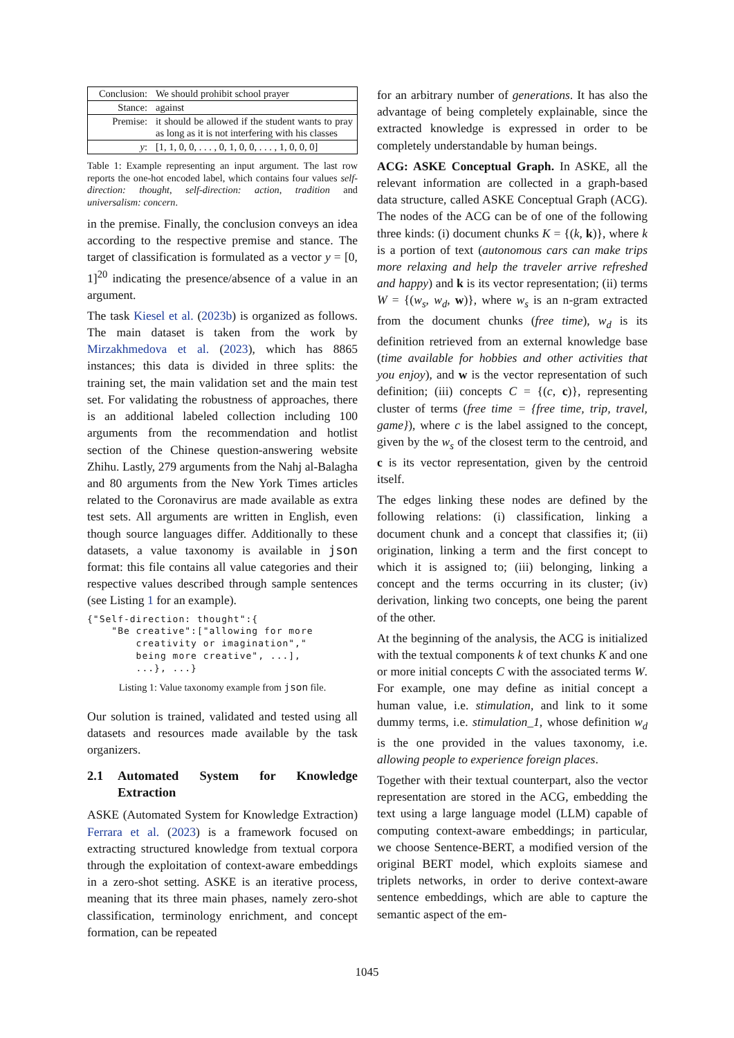| Conclusion: | We should prohibit school prayer |
| Stance: | against |
| Premise: | it should be allowed if the student wants to pray as long as it is not interfering with his classes |
| y : | [1, 1, 0, 0, . . . , 0, 1, 0, 0, . . . , 1, 0, 0, 0] |
Table 1: Example representing an input argument. The last row reports the one-hot encoded label, which contains four values self-direction: thought, self-direction: action, tradition and universalism: concern.
in the premise. Finally, the conclusion conveys an idea according to the respective premise and stance. The target of classification is formulated as a vector y = [0, 1]<sup>20</sup> indicating the presence/absence of a value in an argument.
The task Kiesel et al. (2023b) is organized as follows. The main dataset is taken from the work by Mirzakhmedova et al. (2023), which has 8865 instances; this data is divided in three splits: the training set, the main validation set and the main test set. For validating the robustness of approaches, there is an additional labeled collection including 100 arguments from the recommendation and hotlist section of the Chinese question-answering website Zhihu. Lastly, 279 arguments from the Nahj al-Balagha and 80 arguments from the New York Times articles related to the Coronavirus are made available as extra test sets. All arguments are written in English, even though source languages differ. Additionally to these datasets, a value taxonomy is available in json format: this file contains all value categories and their respective values described through sample sentences (see Listing 1 for an example).
{"Self-direction: thought":{
    "Be creative":["allowing for more
        creativity or imagination","
        being more creative", ...],
        ...}, ...}
Listing 1: Value taxonomy example from json file.
Our solution is trained, validated and tested using all datasets and resources made available by the task organizers.
2.1 Automated System for Knowledge Extraction
ASKE (Automated System for Knowledge Extraction) Ferrara et al. (2023) is a framework focused on extracting structured knowledge from textual corpora through the exploitation of context-aware embeddings in a zero-shot setting. ASKE is an iterative process, meaning that its three main phases, namely zero-shot classification, terminology enrichment, and concept formation, can be repeated
for an arbitrary number of generations. It has also the advantage of being completely explainable, since the extracted knowledge is expressed in order to be completely understandable by human beings.
ACG: ASKE Conceptual Graph. In ASKE, all the relevant information are collected in a graph-based data structure, called ASKE Conceptual Graph (ACG). The nodes of the ACG can be of one of the following three kinds: (i) document chunks K = {(k, k)}, where k is a portion of text (autonomous cars can make trips more relaxing and help the traveler arrive refreshed and happy) and k is its vector representation; (ii) terms W = {(w<sub>s</sub>, w<sub>d</sub>, w)}, where w<sub>s</sub> is an n-gram extracted from the document chunks (free time), w<sub>d</sub> is its definition retrieved from an external knowledge base (time available for hobbies and other activities that you enjoy), and w is the vector representation of such definition; (iii) concepts C = {(c, c)}, representing cluster of terms (free time = {free time, trip, travel, game}), where c is the label assigned to the concept, given by the w<sub>s</sub> of the closest term to the centroid, and c is its vector representation, given by the centroid itself.
The edges linking these nodes are defined by the following relations: (i) classification, linking a document chunk and a concept that classifies it; (ii) origination, linking a term and the first concept to which it is assigned to; (iii) belonging, linking a concept and the terms occurring in its cluster; (iv) derivation, linking two concepts, one being the parent of the other.
At the beginning of the analysis, the ACG is initialized with the textual components k of text chunks K and one or more initial concepts C with the associated terms W. For example, one may define as initial concept a human value, i.e. stimulation, and link to it some dummy terms, i.e. stimulation_1, whose definition w<sub>d</sub> is the one provided in the values taxonomy, i.e. allowing people to experience foreign places.
Together with their textual counterpart, also the vector representation are stored in the ACG, embedding the text using a large language model (LLM) capable of computing context-aware embeddings; in particular, we choose Sentence-BERT, a modified version of the original BERT model, which exploits siamese and triplets networks, in order to derive context-aware sentence embeddings, which are able to capture the semantic aspect of the em-
1045